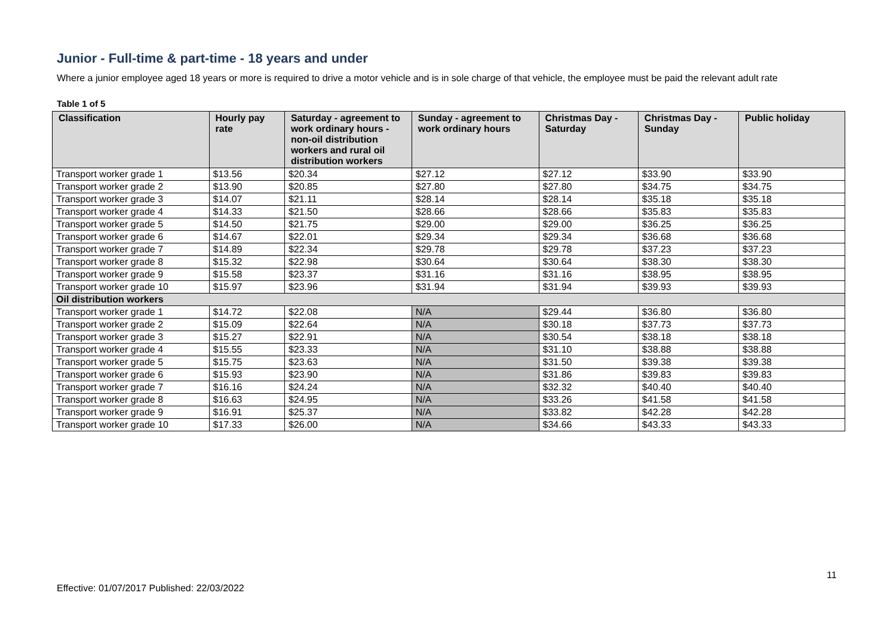Junior - Full-time & part-time - 18 years and under
Where a junior employee aged 18 years or more is required to drive a motor vehicle and is in sole charge of that vehicle, the employee must be paid the relevant adult rate
Table 1 of 5
| Classification | Hourly pay rate | Saturday - agreement to work ordinary hours - non-oil distribution workers and rural oil distribution workers | Sunday - agreement to work ordinary hours | Christmas Day - Saturday | Christmas Day - Sunday | Public holiday |
| --- | --- | --- | --- | --- | --- | --- |
| Transport worker grade 1 | $13.56 | $20.34 | $27.12 | $27.12 | $33.90 | $33.90 |
| Transport worker grade 2 | $13.90 | $20.85 | $27.80 | $27.80 | $34.75 | $34.75 |
| Transport worker grade 3 | $14.07 | $21.11 | $28.14 | $28.14 | $35.18 | $35.18 |
| Transport worker grade 4 | $14.33 | $21.50 | $28.66 | $28.66 | $35.83 | $35.83 |
| Transport worker grade 5 | $14.50 | $21.75 | $29.00 | $29.00 | $36.25 | $36.25 |
| Transport worker grade 6 | $14.67 | $22.01 | $29.34 | $29.34 | $36.68 | $36.68 |
| Transport worker grade 7 | $14.89 | $22.34 | $29.78 | $29.78 | $37.23 | $37.23 |
| Transport worker grade 8 | $15.32 | $22.98 | $30.64 | $30.64 | $38.30 | $38.30 |
| Transport worker grade 9 | $15.58 | $23.37 | $31.16 | $31.16 | $38.95 | $38.95 |
| Transport worker grade 10 | $15.97 | $23.96 | $31.94 | $31.94 | $39.93 | $39.93 |
| Oil distribution workers | | | | | | |
| Transport worker grade 1 | $14.72 | $22.08 | N/A | $29.44 | $36.80 | $36.80 |
| Transport worker grade 2 | $15.09 | $22.64 | N/A | $30.18 | $37.73 | $37.73 |
| Transport worker grade 3 | $15.27 | $22.91 | N/A | $30.54 | $38.18 | $38.18 |
| Transport worker grade 4 | $15.55 | $23.33 | N/A | $31.10 | $38.88 | $38.88 |
| Transport worker grade 5 | $15.75 | $23.63 | N/A | $31.50 | $39.38 | $39.38 |
| Transport worker grade 6 | $15.93 | $23.90 | N/A | $31.86 | $39.83 | $39.83 |
| Transport worker grade 7 | $16.16 | $24.24 | N/A | $32.32 | $40.40 | $40.40 |
| Transport worker grade 8 | $16.63 | $24.95 | N/A | $33.26 | $41.58 | $41.58 |
| Transport worker grade 9 | $16.91 | $25.37 | N/A | $33.82 | $42.28 | $42.28 |
| Transport worker grade 10 | $17.33 | $26.00 | N/A | $34.66 | $43.33 | $43.33 |
11
Effective: 01/07/2017 Published: 22/03/2022